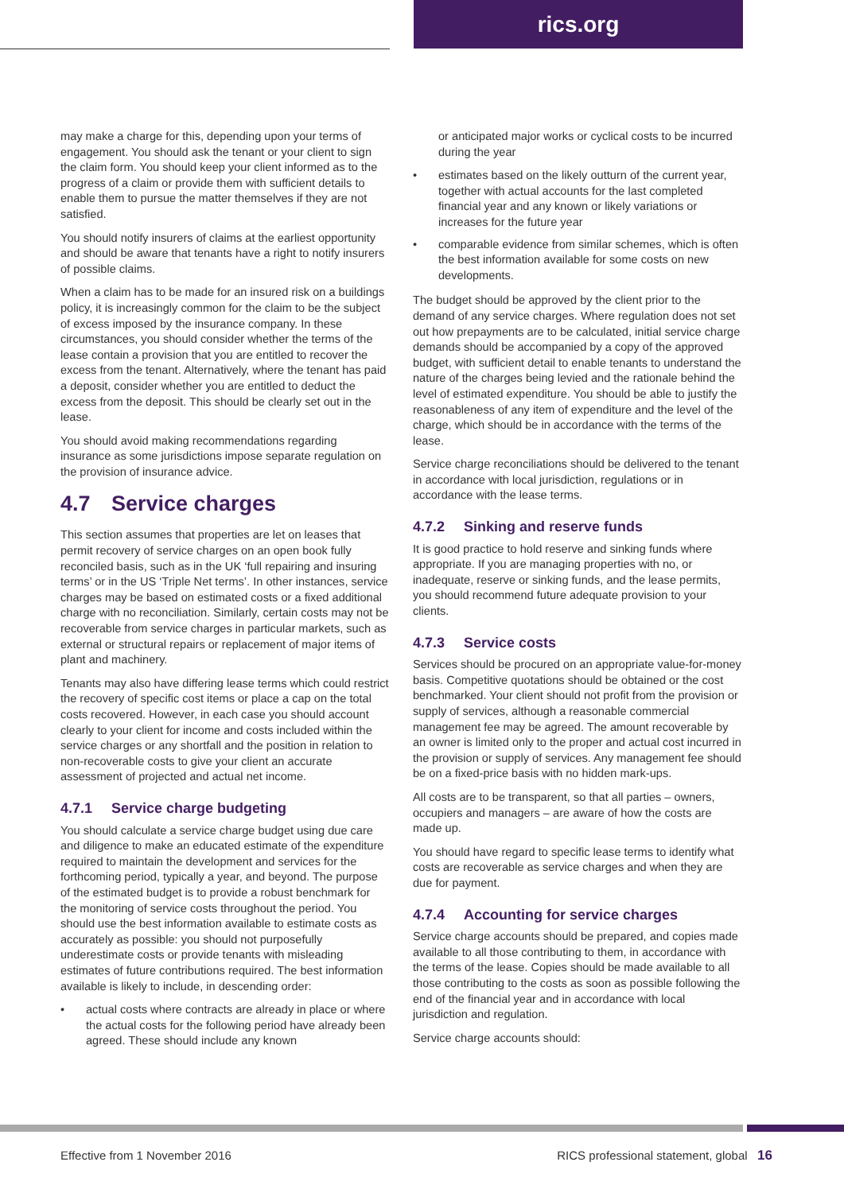rics.org
may make a charge for this, depending upon your terms of engagement. You should ask the tenant or your client to sign the claim form. You should keep your client informed as to the progress of a claim or provide them with sufficient details to enable them to pursue the matter themselves if they are not satisfied.
You should notify insurers of claims at the earliest opportunity and should be aware that tenants have a right to notify insurers of possible claims.
When a claim has to be made for an insured risk on a buildings policy, it is increasingly common for the claim to be the subject of excess imposed by the insurance company. In these circumstances, you should consider whether the terms of the lease contain a provision that you are entitled to recover the excess from the tenant. Alternatively, where the tenant has paid a deposit, consider whether you are entitled to deduct the excess from the deposit. This should be clearly set out in the lease.
You should avoid making recommendations regarding insurance as some jurisdictions impose separate regulation on the provision of insurance advice.
4.7 Service charges
This section assumes that properties are let on leases that permit recovery of service charges on an open book fully reconciled basis, such as in the UK ‘full repairing and insuring terms’ or in the US ‘Triple Net terms’. In other instances, service charges may be based on estimated costs or a fixed additional charge with no reconciliation. Similarly, certain costs may not be recoverable from service charges in particular markets, such as external or structural repairs or replacement of major items of plant and machinery.
Tenants may also have differing lease terms which could restrict the recovery of specific cost items or place a cap on the total costs recovered. However, in each case you should account clearly to your client for income and costs included within the service charges or any shortfall and the position in relation to non-recoverable costs to give your client an accurate assessment of projected and actual net income.
4.7.1 Service charge budgeting
You should calculate a service charge budget using due care and diligence to make an educated estimate of the expenditure required to maintain the development and services for the forthcoming period, typically a year, and beyond. The purpose of the estimated budget is to provide a robust benchmark for the monitoring of service costs throughout the period. You should use the best information available to estimate costs as accurately as possible: you should not purposefully underestimate costs or provide tenants with misleading estimates of future contributions required. The best information available is likely to include, in descending order:
• actual costs where contracts are already in place or where the actual costs for the following period have already been agreed. These should include any known
or anticipated major works or cyclical costs to be incurred during the year
• estimates based on the likely outturn of the current year, together with actual accounts for the last completed financial year and any known or likely variations or increases for the future year
• comparable evidence from similar schemes, which is often the best information available for some costs on new developments.
The budget should be approved by the client prior to the demand of any service charges. Where regulation does not set out how prepayments are to be calculated, initial service charge demands should be accompanied by a copy of the approved budget, with sufficient detail to enable tenants to understand the nature of the charges being levied and the rationale behind the level of estimated expenditure. You should be able to justify the reasonableness of any item of expenditure and the level of the charge, which should be in accordance with the terms of the lease.
Service charge reconciliations should be delivered to the tenant in accordance with local jurisdiction, regulations or in accordance with the lease terms.
4.7.2 Sinking and reserve funds
It is good practice to hold reserve and sinking funds where appropriate. If you are managing properties with no, or inadequate, reserve or sinking funds, and the lease permits, you should recommend future adequate provision to your clients.
4.7.3 Service costs
Services should be procured on an appropriate value-for-money basis. Competitive quotations should be obtained or the cost benchmarked. Your client should not profit from the provision or supply of services, although a reasonable commercial management fee may be agreed. The amount recoverable by an owner is limited only to the proper and actual cost incurred in the provision or supply of services. Any management fee should be on a fixed-price basis with no hidden mark-ups.
All costs are to be transparent, so that all parties – owners, occupiers and managers – are aware of how the costs are made up.
You should have regard to specific lease terms to identify what costs are recoverable as service charges and when they are due for payment.
4.7.4 Accounting for service charges
Service charge accounts should be prepared, and copies made available to all those contributing to them, in accordance with the terms of the lease. Copies should be made available to all those contributing to the costs as soon as possible following the end of the financial year and in accordance with local jurisdiction and regulation.
Service charge accounts should:
Effective from 1 November 2016 RICS professional statement, global 16